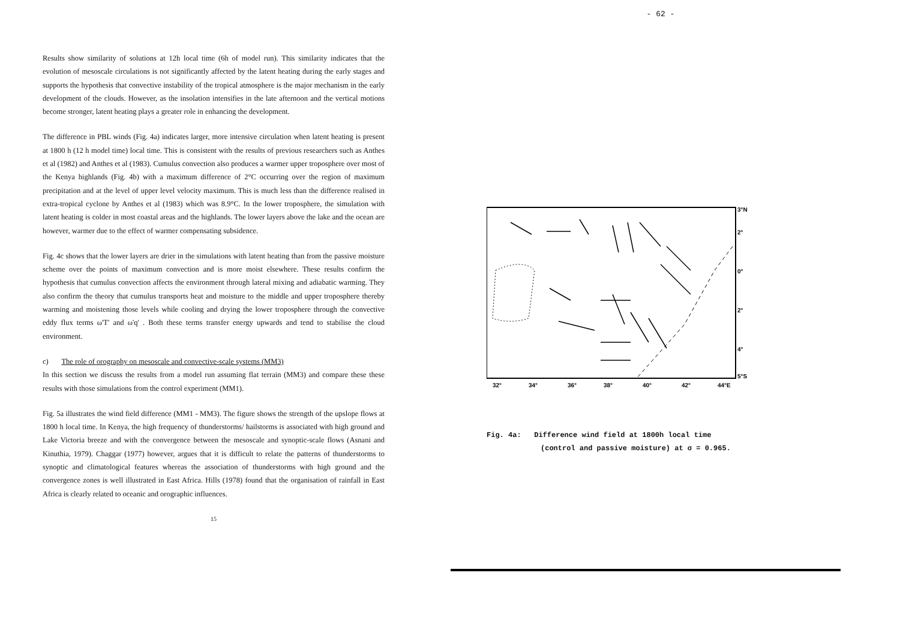Results show similarity of solutions at 12h local time (6h of model run). This similarity indicates that the evolution of mesoscale circulations is not significantly affected by the latent heating during the early stages and supports the hypothesis that convective instability of the tropical atmosphere is the major mechanism in the early development of the clouds. However, as the insolation intensifies in the late afternoon and the vertical motions become stronger, latent heating plays a greater role in enhancing the development.
The difference in PBL winds (Fig. 4a) indicates larger, more intensive circulation when latent heating is present at 1800 h (12 h model time) local time. This is consistent with the results of previous researchers such as Anthes et al (1982) and Anthes et al (1983). Cumulus convection also produces a warmer upper troposphere over most of the Kenya highlands (Fig. 4b) with a maximum difference of 2°C occurring over the region of maximum precipitation and at the level of upper level velocity maximum. This is much less than the difference realised in extra-tropical cyclone by Anthes et al (1983) which was 8.9°C. In the lower troposphere, the simulation with latent heating is colder in most coastal areas and the highlands. The lower layers above the lake and the ocean are however, warmer due to the effect of warmer compensating subsidence.
Fig. 4c shows that the lower layers are drier in the simulations with latent heating than from the passive moisture scheme over the points of maximum convection and is more moist elsewhere. These results confirm the hypothesis that cumulus convection affects the environment through lateral mixing and adiabatic warming. They also confirm the theory that cumulus transports heat and moisture to the middle and upper troposphere thereby warming and moistening those levels while cooling and drying the lower troposphere through the convective eddy flux terms ω'T' and ω'q' . Both these terms transfer energy upwards and tend to stabilise the cloud environment.
c) The role of orography on mesoscale and convective-scale systems (MM3)
In this section we discuss the results from a model run assuming flat terrain (MM3) and compare these these results with those simulations from the control experiment (MM1).
Fig. 5a illustrates the wind field difference (MM1 - MM3). The figure shows the strength of the upslope flows at 1800 h local time. In Kenya, the high frequency of thunderstorms/ hailstorms is associated with high ground and Lake Victoria breeze and with the convergence between the mesoscale and synoptic-scale flows (Asnani and Kinuthia, 1979). Chaggar (1977) however, argues that it is difficult to relate the patterns of thunderstorms to synoptic and climatological features whereas the association of thunderstorms with high ground and the convergence zones is well illustrated in East Africa. Hills (1978) found that the organisation of rainfall in East Africa is clearly related to oceanic and orographic influences.
15
- 62 -
3°N
2°
0°
2°
4°
5°S
32°
34°
36°
38°
40°
42°
44°E
Fig. 4a: Difference wind field at 1800h local time
(control and passive moisture) at σ = 0.965.